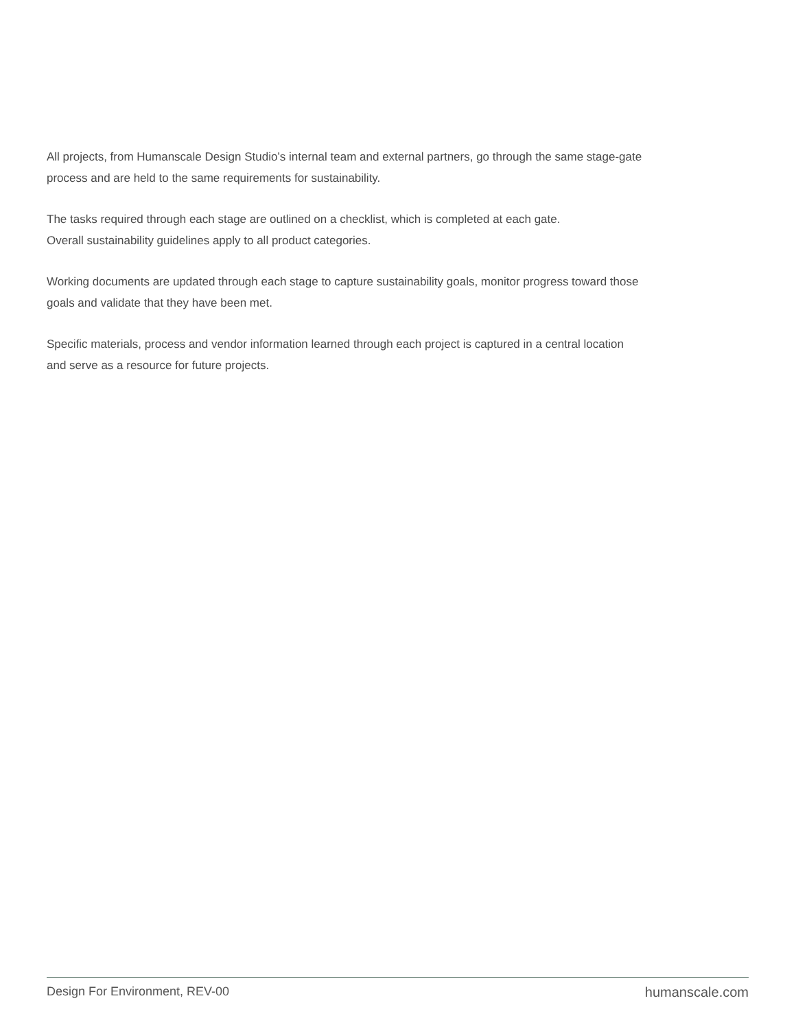All projects, from Humanscale Design Studio’s internal team and external partners, go through the same stage-gate
process and are held to the same requirements for sustainability.
The tasks required through each stage are outlined on a checklist, which is completed at each gate.
Overall sustainability guidelines apply to all product categories.
Working documents are updated through each stage to capture sustainability goals, monitor progress toward those
goals and validate that they have been met.
Specific materials, process and vendor information learned through each project is captured in a central location
and serve as a resource for future projects.
Design For Environment, REV-00 humanscale.com